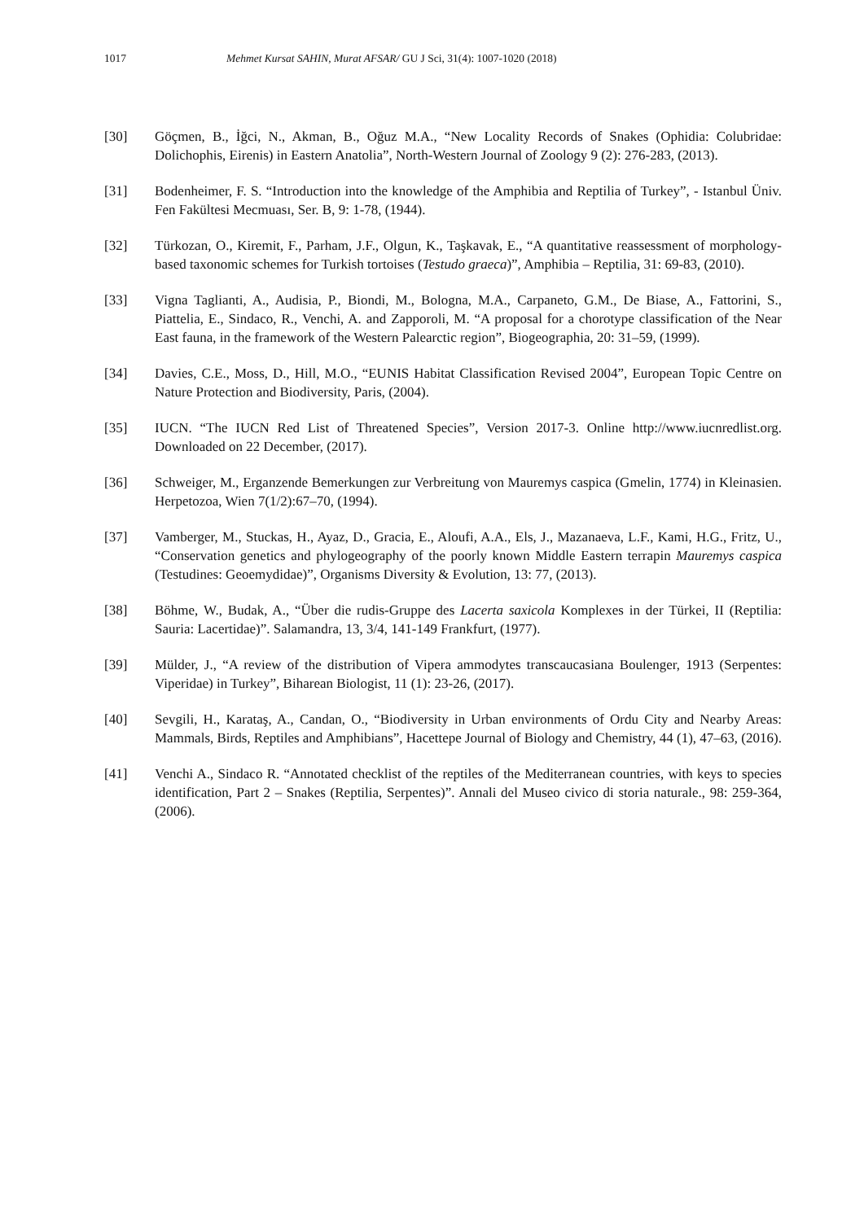1017 Mehmet Kursat SAHIN, Murat AFSAR/ GU J Sci, 31(4): 1007-1020 (2018)
[30] Göçmen, B., İğci, N., Akman, B., Oğuz M.A., “New Locality Records of Snakes (Ophidia: Colubridae: Dolichophis, Eirenis) in Eastern Anatolia”, North-Western Journal of Zoology 9 (2): 276-283, (2013).
[31] Bodenheimer, F. S. “Introduction into the knowledge of the Amphibia and Reptilia of Turkey”, - Istanbul Üniv. Fen Fakültesi Mecmuası, Ser. B, 9: 1-78, (1944).
[32] Türkozan, O., Kiremit, F., Parham, J.F., Olgun, K., Taşkavak, E., “A quantitative reassessment of morphology-based taxonomic schemes for Turkish tortoises (Testudo graeca)”, Amphibia – Reptilia, 31: 69-83, (2010).
[33] Vigna Taglianti, A., Audisia, P., Biondi, M., Bologna, M.A., Carpaneto, G.M., De Biase, A., Fattorini, S., Piattelia, E., Sindaco, R., Venchi, A. and Zapporoli, M. “A proposal for a chorotype classification of the Near East fauna, in the framework of the Western Palearctic region”, Biogeographia, 20: 31–59, (1999).
[34] Davies, C.E., Moss, D., Hill, M.O., “EUNIS Habitat Classification Revised 2004”, European Topic Centre on Nature Protection and Biodiversity, Paris, (2004).
[35] IUCN. “The IUCN Red List of Threatened Species”, Version 2017-3. Online http://www.iucnredlist.org. Downloaded on 22 December, (2017).
[36] Schweiger, M., Erganzende Bemerkungen zur Verbreitung von Mauremys caspica (Gmelin, 1774) in Kleinasien. Herpetozoa, Wien 7(1/2):67–70, (1994).
[37] Vamberger, M., Stuckas, H., Ayaz, D., Gracia, E., Aloufi, A.A., Els, J., Mazanaeva, L.F., Kami, H.G., Fritz, U., “Conservation genetics and phylogeography of the poorly known Middle Eastern terrapin Mauremys caspica (Testudines: Geoemydidae)”, Organisms Diversity & Evolution, 13: 77, (2013).
[38] Böhme, W., Budak, A., “Über die rudis-Gruppe des Lacerta saxicola Komplexes in der Türkei, II (Reptilia: Sauria: Lacertidae)”. Salamandra, 13, 3/4, 141-149 Frankfurt, (1977).
[39] Mülder, J., “A review of the distribution of Vipera ammodytes transcaucasiana Boulenger, 1913 (Serpentes: Viperidae) in Turkey”, Biharean Biologist, 11 (1): 23-26, (2017).
[40] Sevgili, H., Karataş, A., Candan, O., “Biodiversity in Urban environments of Ordu City and Nearby Areas: Mammals, Birds, Reptiles and Amphibians”, Hacettepe Journal of Biology and Chemistry, 44 (1), 47–63, (2016).
[41] Venchi A., Sindaco R. “Annotated checklist of the reptiles of the Mediterranean countries, with keys to species identification, Part 2 – Snakes (Reptilia, Serpentes)”. Annali del Museo civico di storia naturale., 98: 259-364, (2006).